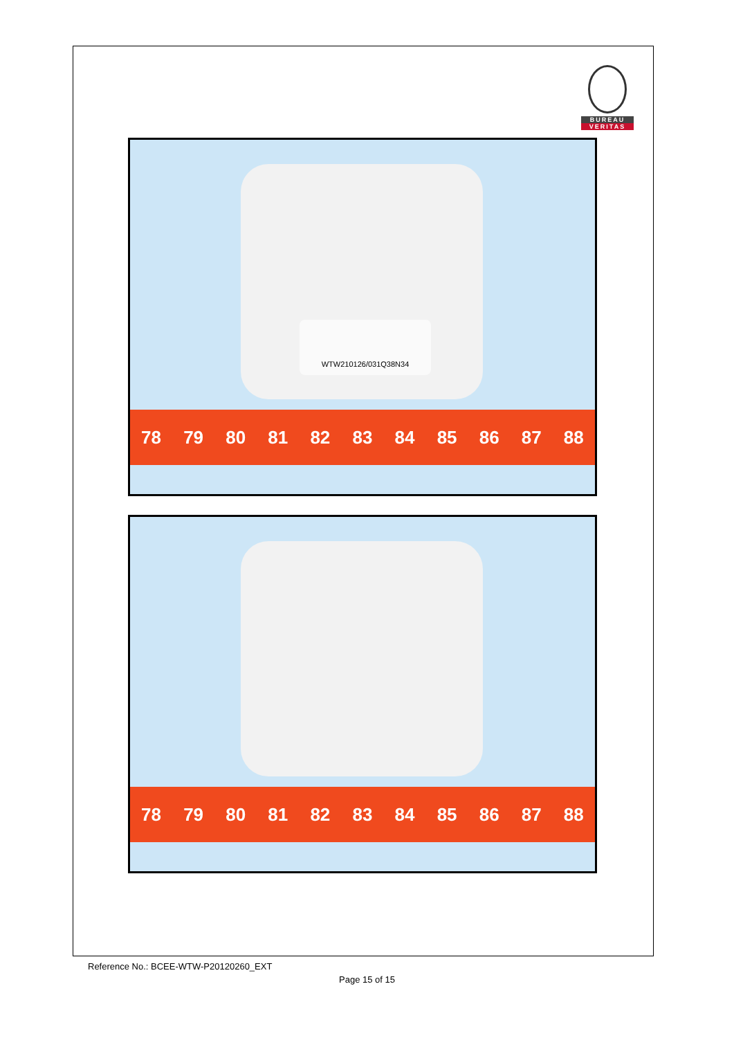BUREAU
VERITAS
WTW210126/031Q38N34
78 79 80 81 82 83 84 85 86 87 88
78 79 80 81 82 83 84 85 86 87 88
Reference No.: BCEE-WTW-P20120260_EXT
Page 15 of 15